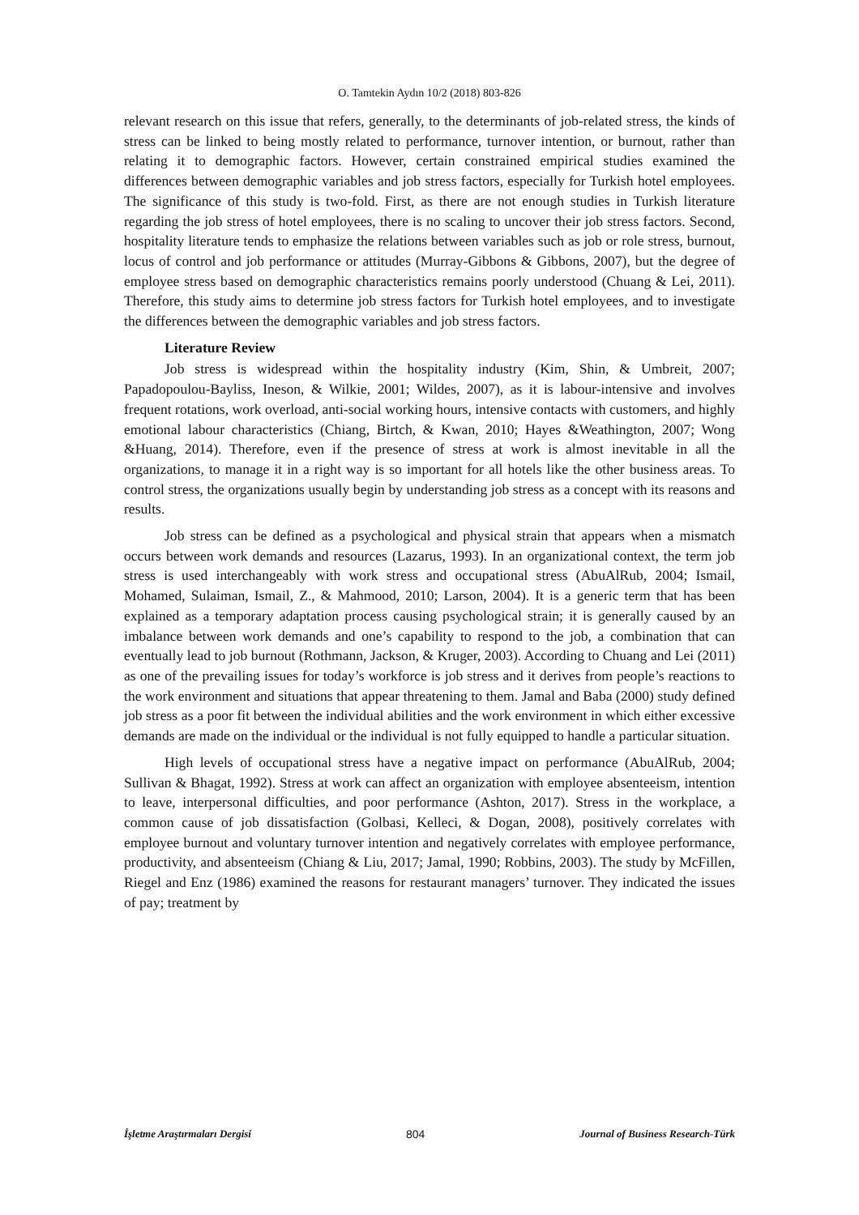O. Tamtekin Aydın 10/2 (2018) 803-826
relevant research on this issue that refers, generally, to the determinants of job-related stress, the kinds of stress can be linked to being mostly related to performance, turnover intention, or burnout, rather than relating it to demographic factors. However, certain constrained empirical studies examined the differences between demographic variables and job stress factors, especially for Turkish hotel employees. The significance of this study is two-fold. First, as there are not enough studies in Turkish literature regarding the job stress of hotel employees, there is no scaling to uncover their job stress factors. Second, hospitality literature tends to emphasize the relations between variables such as job or role stress, burnout, locus of control and job performance or attitudes (Murray-Gibbons & Gibbons, 2007), but the degree of employee stress based on demographic characteristics remains poorly understood (Chuang & Lei, 2011). Therefore, this study aims to determine job stress factors for Turkish hotel employees, and to investigate the differences between the demographic variables and job stress factors.
Literature Review
Job stress is widespread within the hospitality industry (Kim, Shin, & Umbreit, 2007; Papadopoulou-Bayliss, Ineson, & Wilkie, 2001; Wildes, 2007), as it is labour-intensive and involves frequent rotations, work overload, anti-social working hours, intensive contacts with customers, and highly emotional labour characteristics (Chiang, Birtch, & Kwan, 2010; Hayes &Weathington, 2007; Wong &Huang, 2014). Therefore, even if the presence of stress at work is almost inevitable in all the organizations, to manage it in a right way is so important for all hotels like the other business areas. To control stress, the organizations usually begin by understanding job stress as a concept with its reasons and results.
Job stress can be defined as a psychological and physical strain that appears when a mismatch occurs between work demands and resources (Lazarus, 1993). In an organizational context, the term job stress is used interchangeably with work stress and occupational stress (AbuAlRub, 2004; Ismail, Mohamed, Sulaiman, Ismail, Z., & Mahmood, 2010; Larson, 2004). It is a generic term that has been explained as a temporary adaptation process causing psychological strain; it is generally caused by an imbalance between work demands and one’s capability to respond to the job, a combination that can eventually lead to job burnout (Rothmann, Jackson, & Kruger, 2003). According to Chuang and Lei (2011) as one of the prevailing issues for today’s workforce is job stress and it derives from people’s reactions to the work environment and situations that appear threatening to them. Jamal and Baba (2000) study defined job stress as a poor fit between the individual abilities and the work environment in which either excessive demands are made on the individual or the individual is not fully equipped to handle a particular situation.
High levels of occupational stress have a negative impact on performance (AbuAlRub, 2004; Sullivan & Bhagat, 1992). Stress at work can affect an organization with employee absenteeism, intention to leave, interpersonal difficulties, and poor performance (Ashton, 2017). Stress in the workplace, a common cause of job dissatisfaction (Golbasi, Kelleci, & Dogan, 2008), positively correlates with employee burnout and voluntary turnover intention and negatively correlates with employee performance, productivity, and absenteeism (Chiang & Liu, 2017; Jamal, 1990; Robbins, 2003). The study by McFillen, Riegel and Enz (1986) examined the reasons for restaurant managers’ turnover. They indicated the issues of pay; treatment by
İşletme Araştırmaları Dergisi 804 Journal of Business Research-Türk